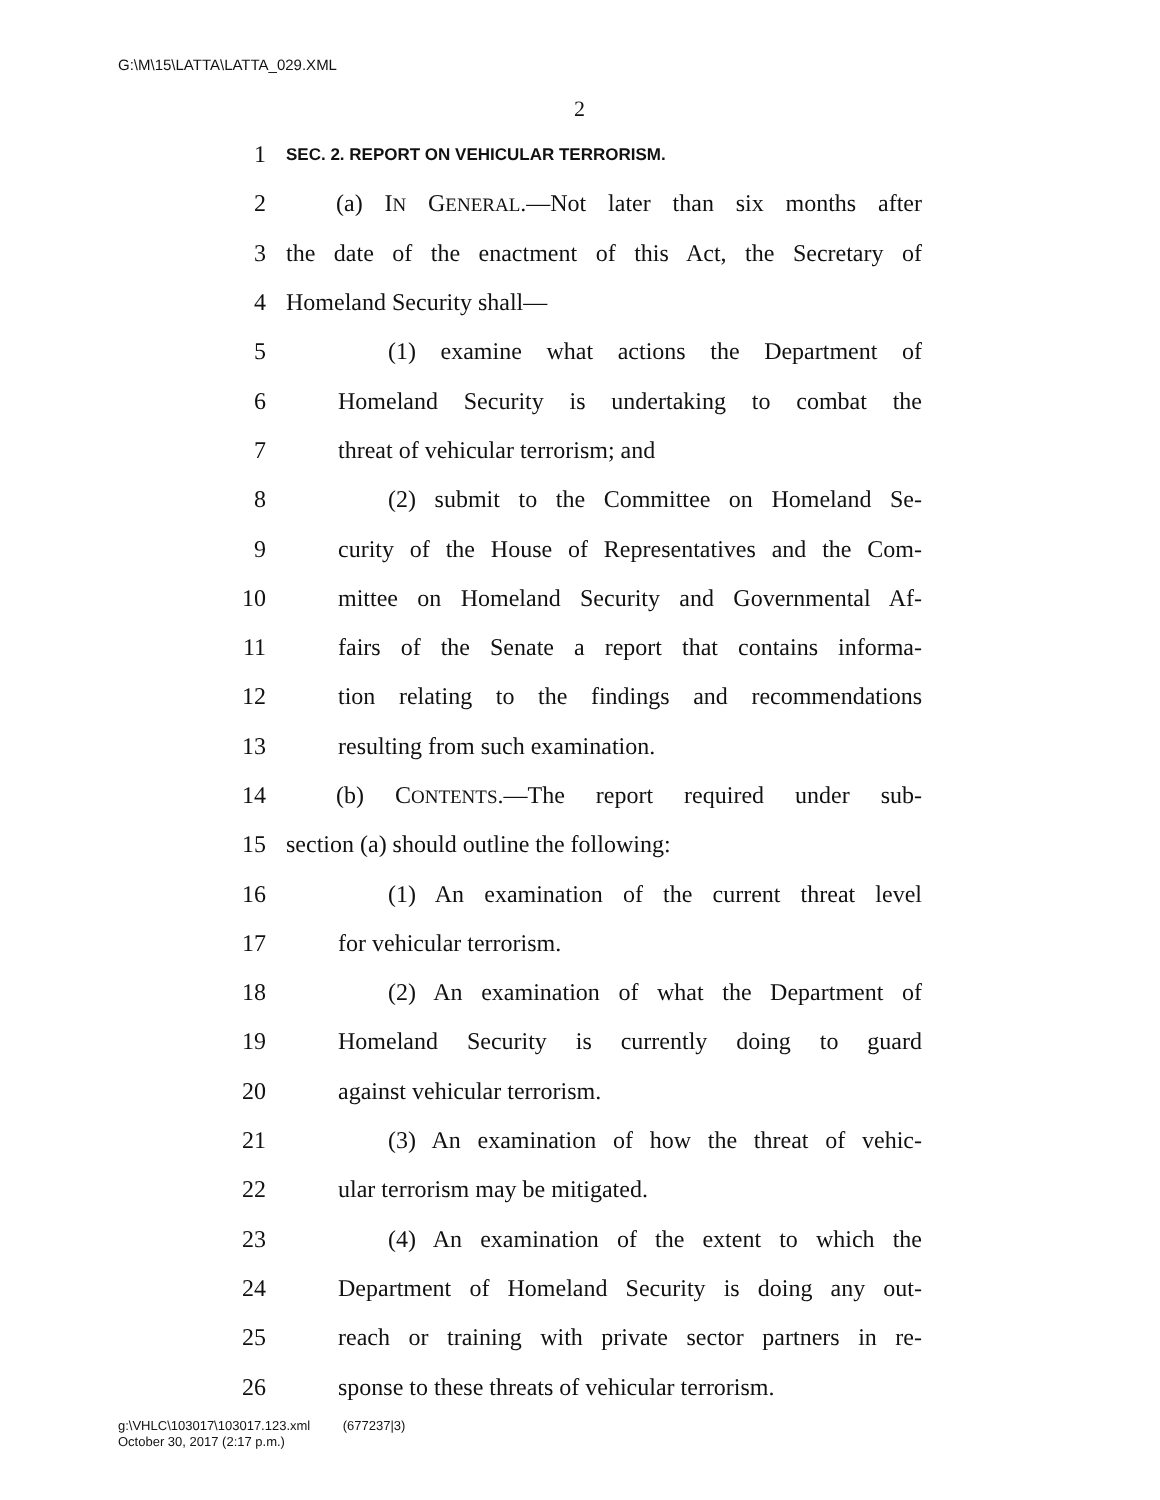G:\M\15\LATTA\LATTA_029.XML
2
1 SEC. 2. REPORT ON VEHICULAR TERRORISM.
2 (a) IN GENERAL.—Not later than six months after
3 the date of the enactment of this Act, the Secretary of
4 Homeland Security shall—
5 (1) examine what actions the Department of
6 Homeland Security is undertaking to combat the
7 threat of vehicular terrorism; and
8 (2) submit to the Committee on Homeland Se-
9 curity of the House of Representatives and the Com-
10 mittee on Homeland Security and Governmental Af-
11 fairs of the Senate a report that contains informa-
12 tion relating to the findings and recommendations
13 resulting from such examination.
14 (b) CONTENTS.—The report required under sub-
15 section (a) should outline the following:
16 (1) An examination of the current threat level
17 for vehicular terrorism.
18 (2) An examination of what the Department of
19 Homeland Security is currently doing to guard
20 against vehicular terrorism.
21 (3) An examination of how the threat of vehic-
22 ular terrorism may be mitigated.
23 (4) An examination of the extent to which the
24 Department of Homeland Security is doing any out-
25 reach or training with private sector partners in re-
26 sponse to these threats of vehicular terrorism.
g:\VHLC\103017\103017.123.xml (677237|3)
October 30, 2017 (2:17 p.m.)